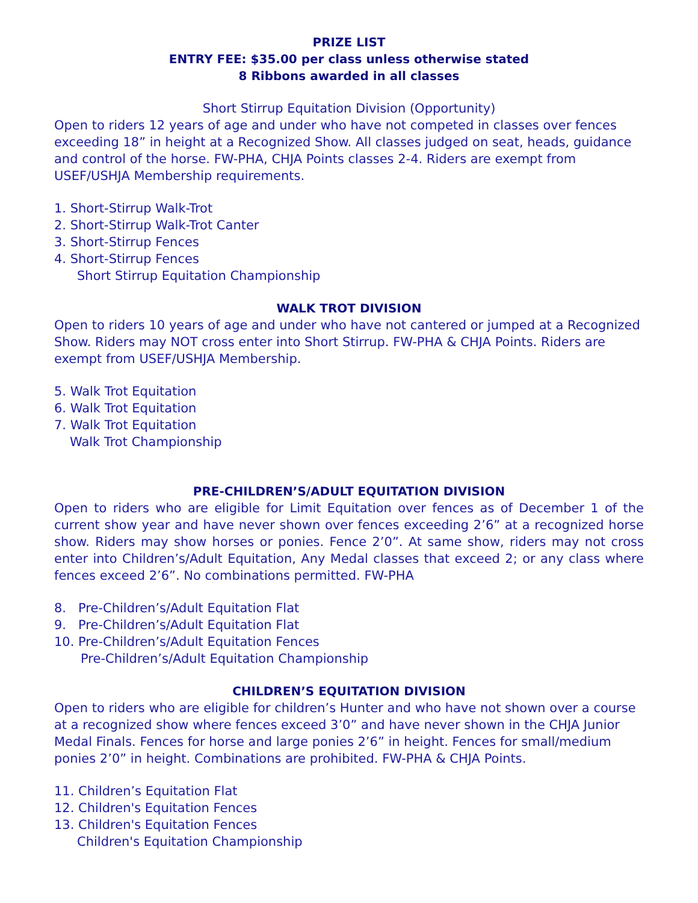PRIZE LIST
ENTRY FEE: $35.00 per class unless otherwise stated
8 Ribbons awarded in all classes
Short Stirrup Equitation Division (Opportunity)
Open to riders 12 years of age and under who have not competed in classes over fences exceeding 18” in height at a Recognized Show. All classes judged on seat, heads, guidance and control of the horse. FW-PHA, CHJA Points classes 2-4. Riders are exempt from USEF/USHJA Membership requirements.
1. Short-Stirrup Walk-Trot
2. Short-Stirrup Walk-Trot Canter
3. Short-Stirrup Fences
4. Short-Stirrup Fences
Short Stirrup Equitation Championship
WALK TROT DIVISION
Open to riders 10 years of age and under who have not cantered or jumped at a Recognized Show. Riders may NOT cross enter into Short Stirrup. FW-PHA & CHJA Points. Riders are exempt from USEF/USHJA Membership.
5. Walk Trot Equitation
6. Walk Trot Equitation
7. Walk Trot Equitation
Walk Trot Championship
PRE-CHILDREN’S/ADULT EQUITATION DIVISION
Open to riders who are eligible for Limit Equitation over fences as of December 1 of the current show year and have never shown over fences exceeding 2’6” at a recognized horse show. Riders may show horses or ponies. Fence 2’0”. At same show, riders may not cross enter into Children’s/Adult Equitation, Any Medal classes that exceed 2; or any class where fences exceed 2’6”. No combinations permitted. FW-PHA
8. Pre-Children’s/Adult Equitation Flat
9. Pre-Children’s/Adult Equitation Flat
10. Pre-Children’s/Adult Equitation Fences
Pre-Children’s/Adult Equitation Championship
CHILDREN’S EQUITATION DIVISION
Open to riders who are eligible for children’s Hunter and who have not shown over a course at a recognized show where fences exceed 3’0” and have never shown in the CHJA Junior Medal Finals. Fences for horse and large ponies 2’6” in height. Fences for small/medium ponies 2’0” in height. Combinations are prohibited. FW-PHA & CHJA Points.
11. Children’s Equitation Flat
12. Children's Equitation Fences
13. Children's Equitation Fences
Children's Equitation Championship